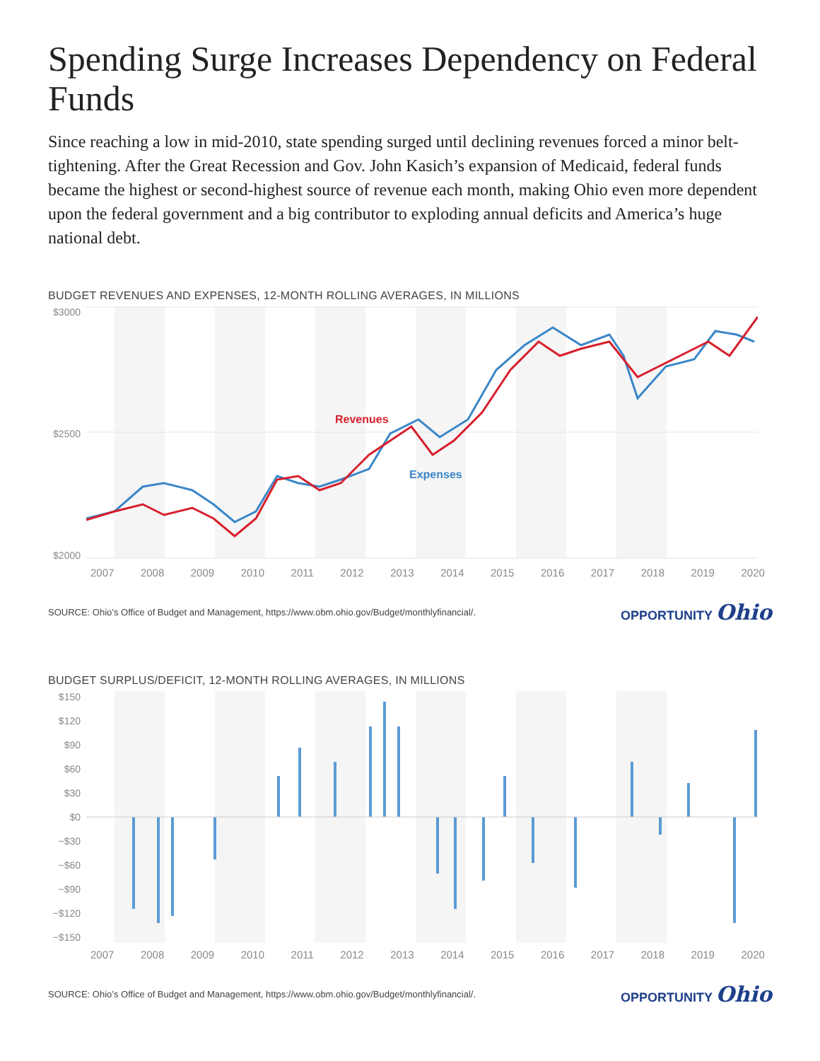Spending Surge Increases Dependency on Federal Funds
Since reaching a low in mid-2010, state spending surged until declining revenues forced a minor belt-tightening. After the Great Recession and Gov. John Kasich’s expansion of Medicaid, federal funds became the highest or second-highest source of revenue each month, making Ohio even more dependent upon the federal government and a big contributor to exploding annual deficits and America’s huge national debt.
BUDGET REVENUES AND EXPENSES, 12-MONTH ROLLING AVERAGES, IN MILLIONS
$3000
$2500
$2000
Revenues
Expenses
2007 2008 2009 2010 2011 2012 2013 2014 2015 2016 2017 2018 2019 2020
SOURCE: Ohio’s Office of Budget and Management, https://www.obm.ohio.gov/Budget/monthlyfinancial/. OPPORTUNITY Ohio
BUDGET SURPLUS/DEFICIT, 12-MONTH ROLLING AVERAGES, IN MILLIONS
$150
$120
$90
$60
$30
$0
−$30
−$60
−$90
−$120
−$150
2007 2008 2009 2010 2011 2012 2013 2014 2015 2016 2017 2018 2019 2020
SOURCE: Ohio’s Office of Budget and Management, https://www.obm.ohio.gov/Budget/monthlyfinancial/. OPPORTUNITY Ohio